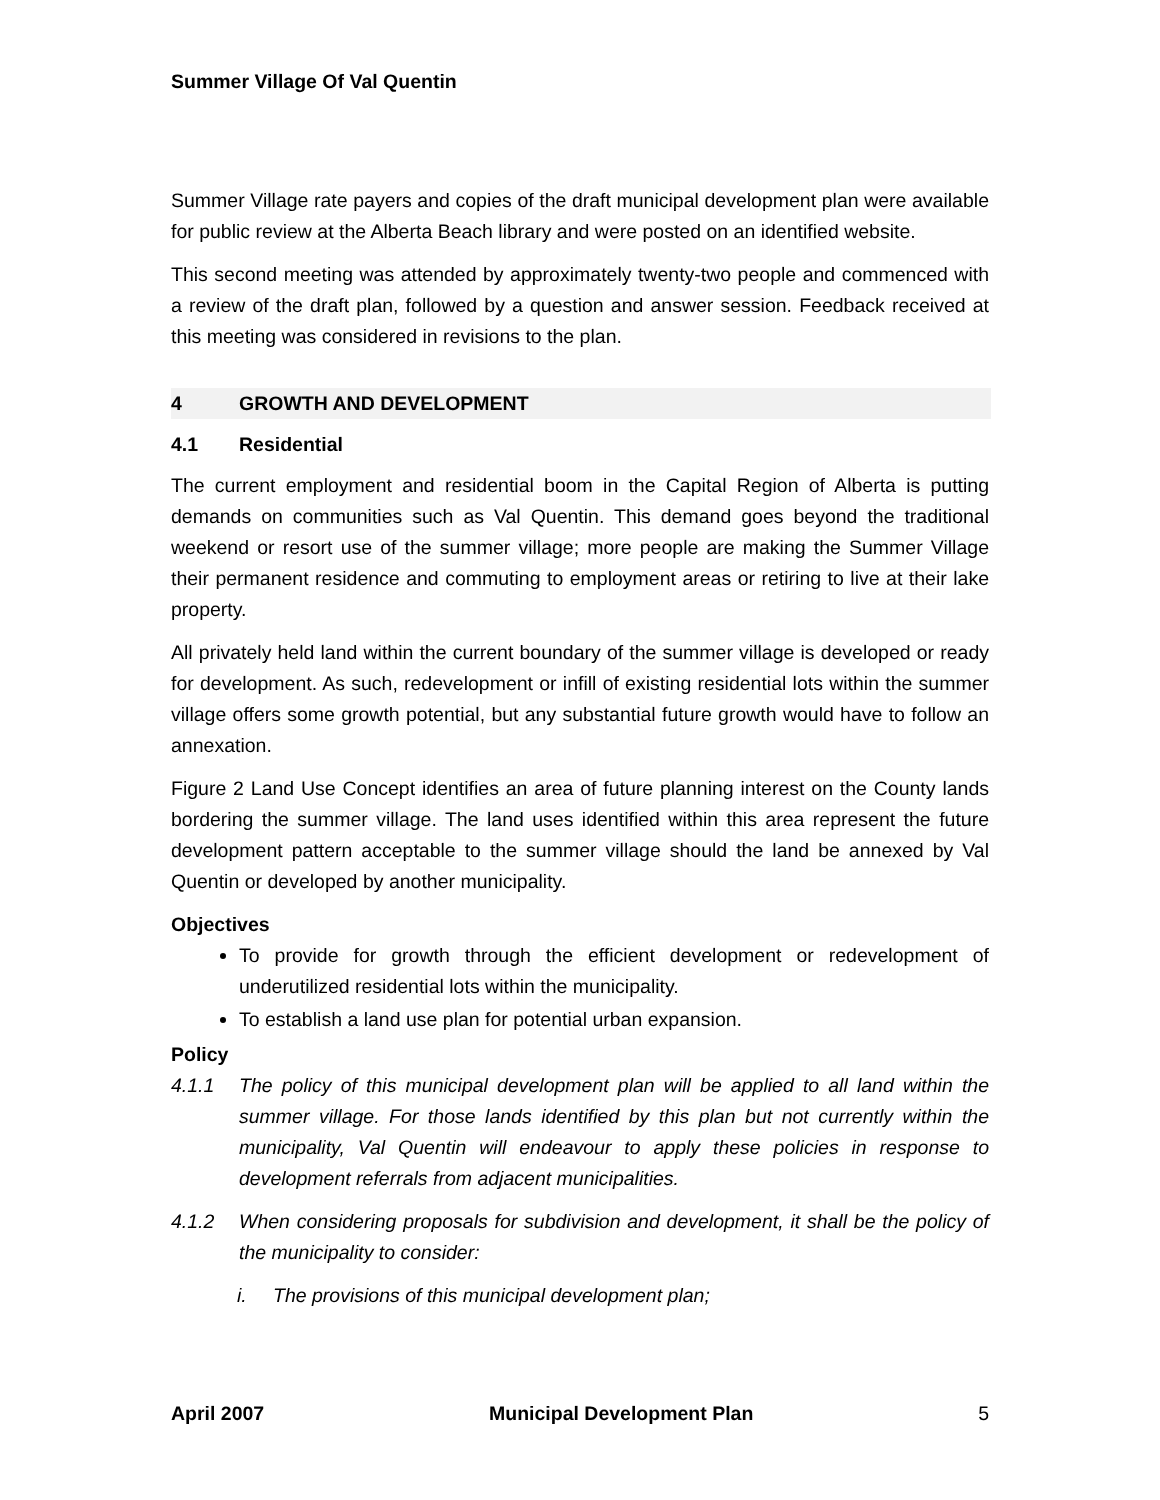Summer Village Of Val Quentin
Summer Village rate payers and copies of the draft municipal development plan were available for public review at the Alberta Beach library and were posted on an identified website.
This second meeting was attended by approximately twenty-two people and commenced with a review of the draft plan, followed by a question and answer session. Feedback received at this meeting was considered in revisions to the plan.
4 GROWTH AND DEVELOPMENT
4.1 Residential
The current employment and residential boom in the Capital Region of Alberta is putting demands on communities such as Val Quentin. This demand goes beyond the traditional weekend or resort use of the summer village; more people are making the Summer Village their permanent residence and commuting to employment areas or retiring to live at their lake property.
All privately held land within the current boundary of the summer village is developed or ready for development. As such, redevelopment or infill of existing residential lots within the summer village offers some growth potential, but any substantial future growth would have to follow an annexation.
Figure 2 Land Use Concept identifies an area of future planning interest on the County lands bordering the summer village. The land uses identified within this area represent the future development pattern acceptable to the summer village should the land be annexed by Val Quentin or developed by another municipality.
Objectives
To provide for growth through the efficient development or redevelopment of underutilized residential lots within the municipality.
To establish a land use plan for potential urban expansion.
Policy
4.1.1 The policy of this municipal development plan will be applied to all land within the summer village. For those lands identified by this plan but not currently within the municipality, Val Quentin will endeavour to apply these policies in response to development referrals from adjacent municipalities.
4.1.2 When considering proposals for subdivision and development, it shall be the policy of the municipality to consider:
i. The provisions of this municipal development plan;
April 2007 Municipal Development Plan 5